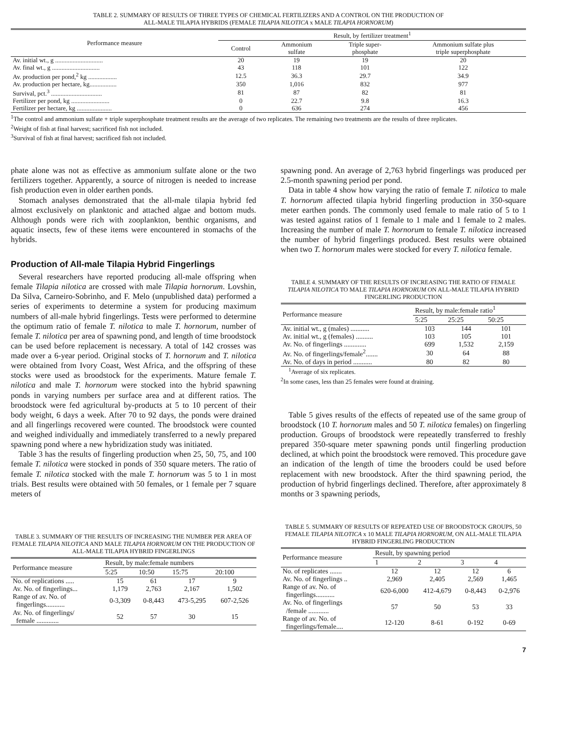TABLE 2. SUMMARY OF RESULTS OF THREE TYPES OF CHEMICAL FERTILIZERS AND A CONTROL ON THE PRODUCTION OF
ALL-MALE TILAPIA HYBRIDS (FEMALE TILAPIA NILOTICA x MALE TILAPIA HORNORUM)
| Performance measure | Result, by fertilizer treatment<sup>1</sup> | | | |
| --- | --- | --- | --- | --- |
| | Control | Ammonium sulfate | Triple super- phosphate | Ammonium sulfate plus triple superphosphate |
| Av. initial wt., g .............................. | 20 | 19 | 19 | 20 |
| Av. final wt., g .............................. | 43 | 118 | 101 | 122 |
| Av. production per pond,<sup>2</sup> kg .................. | 12.5 | 36.3 | 29.7 | 34.9 |
| Av. production per hectare, kg................. | 350 | 1,016 | 832 | 977 |
| Survival, pct.<sup>3</sup> ................................ | 81 | 87 | 82 | 81 |
| Fertilizer per pond, kg ........................ | 0 | 22.7 | 9.8 | 16.3 |
| Fertilizer per hectare, kg ...................... | 0 | 636 | 274 | 456 |
<sup>1</sup> The control and ammonium sulfate + triple superphosphate treatment results are the average of two replicates. The remaining two treatments are the results of three replicates.
<sup>2</sup> Weight of fish at final harvest; sacrificed fish not included.
<sup>3</sup> Survival of fish at final harvest; sacrificed fish not included.
phate alone was not as effective as ammonium sulfate alone or the two fertilizers together. Apparently, a source of nitrogen is needed to increase fish production even in older earthen ponds.
Stomach analyses demonstrated that the all-male tilapia hybrid fed almost exclusively on planktonic and attached algae and bottom muds. Although ponds were rich with zooplankton, benthic organisms, and aquatic insects, few of these items were encountered in stomachs of the hybrids.
Production of All-male Tilapia Hybrid Fingerlings
Several researchers have reported producing all-male offspring when female Tilapia nilotica are crossed with male Tilapia hornorum. Lovshin, Da Silva, Carneiro-Sobrinho, and F. Melo (unpublished data) performed a series of experiments to determine a system for producing maximum numbers of all-male hybrid fingerlings. Tests were performed to determine the optimum ratio of female T. nilotica to male T. hornorum, number of female T. nilotica per area of spawning pond, and length of time broodstock can be used before replacement is necessary. A total of 142 crosses was made over a 6-year period. Original stocks of T. hornorum and T. nilotica were obtained from Ivory Coast, West Africa, and the offspring of these stocks were used as broodstock for the experiments. Mature female T. nilotica and male T. hornorum were stocked into the hybrid spawning ponds in varying numbers per surface area and at different ratios. The broodstock were fed agricultural by-products at 5 to 10 percent of their body weight, 6 days a week. After 70 to 92 days, the ponds were drained and all fingerlings recovered were counted. The broodstock were counted and weighed individually and immediately transferred to a newly prepared spawning pond where a new hybridization study was initiated.
Table 3 has the results of fingerling production when 25, 50, 75, and 100 female T. nilotica were stocked in ponds of 350 square meters. The ratio of female T. nilotica stocked with the male T. hornorum was 5 to 1 in most trials. Best results were obtained with 50 females, or 1 female per 7 square meters of
TABLE 3. SUMMARY OF THE RESULTS OF INCREASING THE NUMBER PER AREA OF FEMALE TILAPIA NILOTICA AND MALE TILAPIA HORNORUM ON THE PRODUCTION OF ALL-MALE TILAPIA HYBRID FINGERLINGS
| Performance measure | Result, by male:female numbers | | | |
| --- | --- | --- | --- | --- |
| | 5:25 | 10:50 | 15:75 | 20:100 |
| No. of replications ..... | 15 | 61 | 17 | 9 |
| Av. No. of fingerlings... | 1,179 | 2,763 | 2,167 | 1,502 |
| Range of av. No. of fingerlings........... | 0-3,309 | 0-8,443 | 473-5,295 | 607-2,526 |
| Av. No. of fingerlings/ female ............. | 52 | 57 | 30 | 15 |
spawning pond. An average of 2,763 hybrid fingerlings was produced per 2.5-month spawning period per pond.
Data in table 4 show how varying the ratio of female T. nilotica to male T. hornorum affected tilapia hybrid fingerling production in 350-square meter earthen ponds. The commonly used female to male ratio of 5 to 1 was tested against ratios of 1 female to 1 male and 1 female to 2 males. Increasing the number of male T. hornorum to female T. nilotica increased the number of hybrid fingerlings produced. Best results were obtained when two T. hornorum males were stocked for every T. nilotica female.
TABLE 4. SUMMARY OF THE RESULTS OF INCREASING THE RATIO OF FEMALE TILAPIA NILOTICA TO MALE TILAPIA HORNORUM ON ALL-MALE TILAPIA HYBRID FINGERLING PRODUCTION
| Performance measure | Result, by male:female ratio<sup>1</sup> | | |
| --- | --- | --- | --- |
| | 5:25 | 25:25 | 50:25 |
| Av. initial wt., g (males) ........... | 103 | 144 | 101 |
| Av. initial wt., g (females) .......... | 103 | 105 | 101 |
| Av. No. of fingerlings ............. | 699 | 1,532 | 2,159 |
| Av. No. of fingerlings/female<sup>2</sup>....... | 30 | 64 | 88 |
| Av. No. of days in period ........... | 80 | 82 | 80 |
<sup>1</sup> Average of six replicates.
<sup>2</sup> In some cases, less than 25 females were found at draining.
Table 5 gives results of the effects of repeated use of the same group of broodstock (10 T. hornorum males and 50 T. nilotica females) on fingerling production. Groups of broodstock were repeatedly transferred to freshly prepared 350-square meter spawning ponds until fingerling production declined, at which point the broodstock were removed. This procedure gave an indication of the length of time the brooders could be used before replacement with new broodstock. After the third spawning period, the production of hybrid fingerlings declined. Therefore, after approximately 8 months or 3 spawning periods,
TABLE 5. SUMMARY OF RESULTS OF REPEATED USE OF BROODSTOCK GROUPS, 50 FEMALE TILAPIA NILOTICA x 10 MALE TILAPIA HORNORUM, ON ALL-MALE TILAPIA HYBRID FINGERLING PRODUCTION
| Performance measure | Result, by spawning period | | | |
| --- | --- | --- | --- | --- |
| | 1 | 2 | 3 | 4 |
| No. of replicates ....... | 12 | 12 | 12 | 6 |
| Av. No. of fingerlings .. | 2,969 | 2,405 | 2,569 | 1,465 |
| Range of av. No. of fingerlings........... | 620-6,000 | 412-4,679 | 0-8,443 | 0-2,976 |
| Av. No. of fingerlings /female ............ | 57 | 50 | 53 | 33 |
| Range of av. No. of fingerlings/female.... | 12-120 | 8-61 | 0-192 | 0-69 |
7